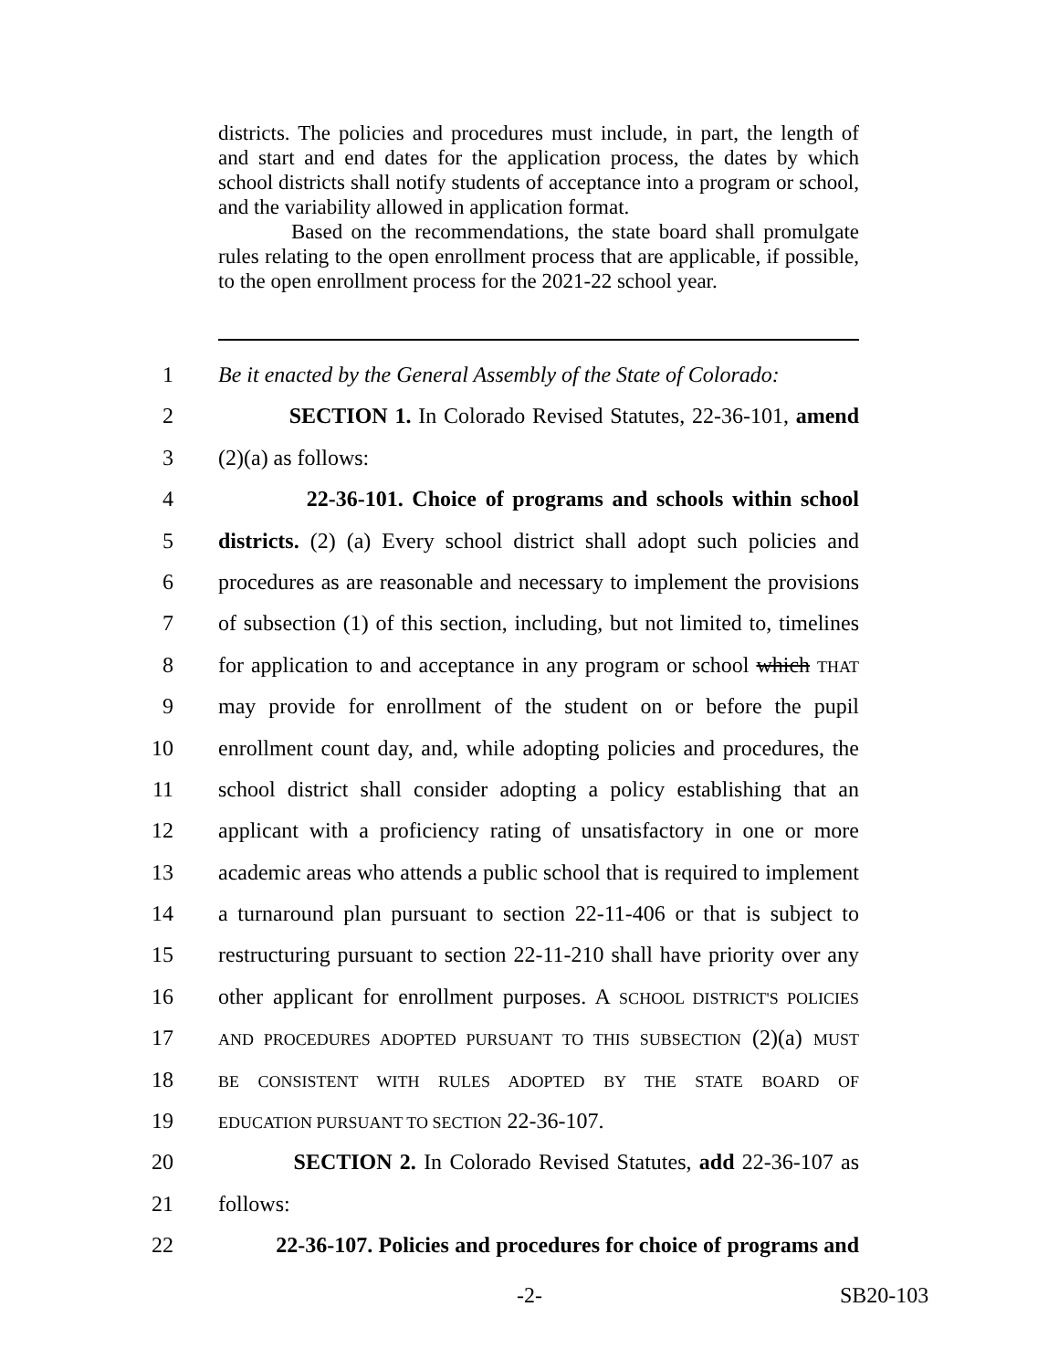districts. The policies and procedures must include, in part, the length of and start and end dates for the application process, the dates by which school districts shall notify students of acceptance into a program or school, and the variability allowed in application format.
Based on the recommendations, the state board shall promulgate rules relating to the open enrollment process that are applicable, if possible, to the open enrollment process for the 2021-22 school year.
1 Be it enacted by the General Assembly of the State of Colorado:
2 SECTION 1. In Colorado Revised Statutes, 22-36-101, amend
3 (2)(a) as follows:
4 22-36-101. Choice of programs and schools within school
5 districts. (2) (a) Every school district shall adopt such policies and
6 procedures as are reasonable and necessary to implement the provisions
7 of subsection (1) of this section, including, but not limited to, timelines
8 for application to and acceptance in any program or school which THAT
9 may provide for enrollment of the student on or before the pupil
10 enrollment count day, and, while adopting policies and procedures, the
11 school district shall consider adopting a policy establishing that an
12 applicant with a proficiency rating of unsatisfactory in one or more
13 academic areas who attends a public school that is required to implement
14 a turnaround plan pursuant to section 22-11-406 or that is subject to
15 restructuring pursuant to section 22-11-210 shall have priority over any
16 other applicant for enrollment purposes. A SCHOOL DISTRICT'S POLICIES
17 AND PROCEDURES ADOPTED PURSUANT TO THIS SUBSECTION (2)(a) MUST
18 BE CONSISTENT WITH RULES ADOPTED BY THE STATE BOARD OF
19 EDUCATION PURSUANT TO SECTION 22-36-107.
20 SECTION 2. In Colorado Revised Statutes, add 22-36-107 as
21 follows:
22 22-36-107. Policies and procedures for choice of programs and
-2- SB20-103